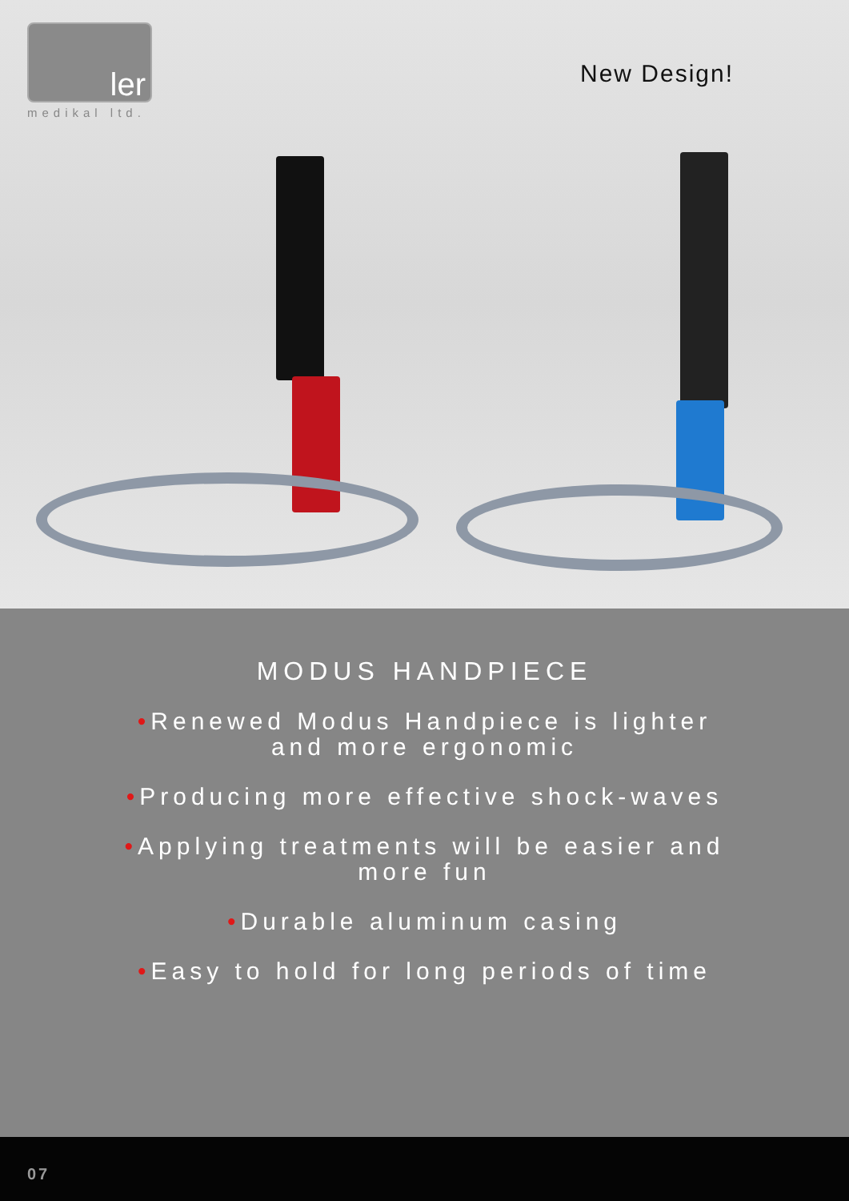ler
medikal ltd.
New Design!
MODUS HANDPIECE
•Renewed Modus Handpiece is lighter and more ergonomic
•Producing more effective shock-waves
•Applying treatments will be easier and more fun
•Durable aluminum casing
•Easy to hold for long periods of time
07